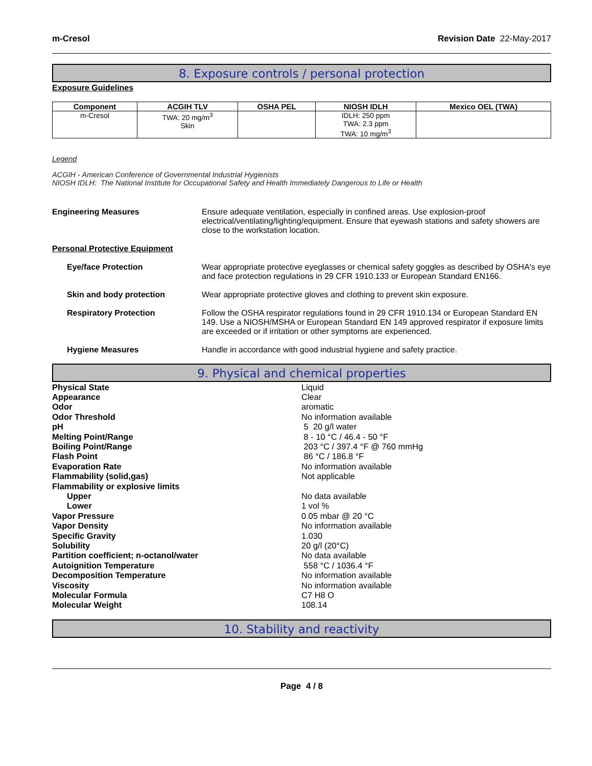m-Cresol Revision Date 22-May-2017
8. Exposure controls / personal protection
Exposure Guidelines
| Component | ACGIH TLV | OSHA PEL | NIOSH IDLH | Mexico OEL (TWA) |
| --- | --- | --- | --- | --- |
| m-Cresol | TWA: 20 mg/m<sup>3</sup> Skin | | IDLH: 250 ppm TWA: 2.3 ppm TWA: 10 mg/m<sup>3</sup> | |
Legend
ACGIH - American Conference of Governmental Industrial Hygienists
NIOSH IDLH: The National Institute for Occupational Safety and Health Immediately Dangerous to Life or Health
Engineering Measures Ensure adequate ventilation, especially in confined areas. Use explosion-proof electrical/ventilating/lighting/equipment. Ensure that eyewash stations and safety showers are close to the workstation location.
Personal Protective Equipment
Eye/face Protection Wear appropriate protective eyeglasses or chemical safety goggles as described by OSHA's eye and face protection regulations in 29 CFR 1910.133 or European Standard EN166.
Skin and body protection Wear appropriate protective gloves and clothing to prevent skin exposure.
Respiratory Protection Follow the OSHA respirator regulations found in 29 CFR 1910.134 or European Standard EN 149. Use a NIOSH/MSHA or European Standard EN 149 approved respirator if exposure limits are exceeded or if irritation or other symptoms are experienced.
Hygiene Measures Handle in accordance with good industrial hygiene and safety practice.
9. Physical and chemical properties
Physical State Liquid Appearance Clear Odor aromatic Odor Threshold No information available pH 5 20 g/l water Melting Point/Range 8 - 10 °C / 46.4 - 50 °F Boiling Point/Range 203 °C / 397.4 °F @ 760 mmHg Flash Point 86 °C / 186.8 °F Evaporation Rate No information available Flammability (solid,gas) Not applicable Flammability or explosive limits Upper No data available Lower 1 vol % Vapor Pressure 0.05 mbar @ 20 °C Vapor Density No information available Specific Gravity 1.030 Solubility 20 g/l (20°C) Partition coefficient; n-octanol/water No data available Autoignition Temperature 558 °C / 1036.4 °F Decomposition Temperature No information available Viscosity No information available Molecular Formula C7 H8 O Molecular Weight 108.14
10. Stability and reactivity
Page 4 / 8